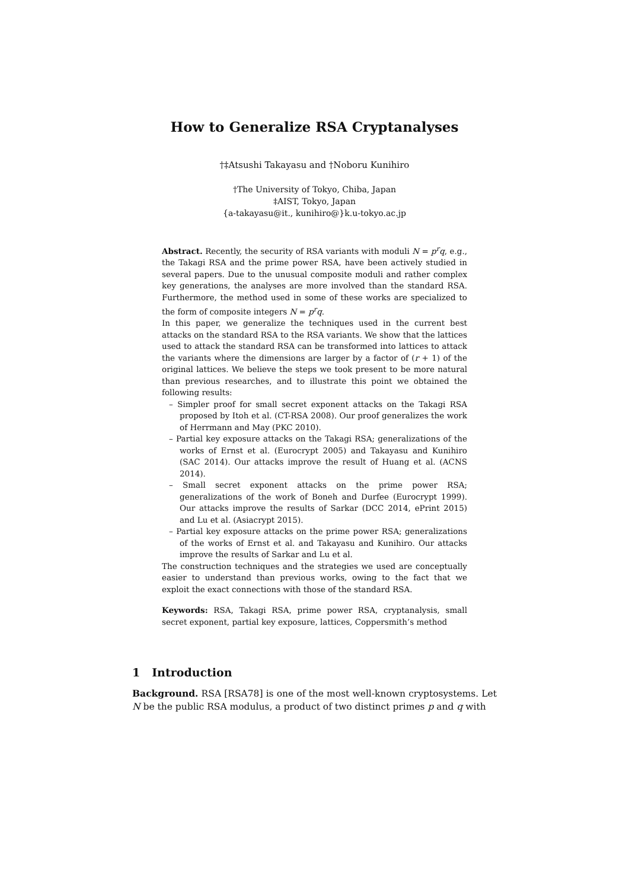How to Generalize RSA Cryptanalyses
†‡Atsushi Takayasu and †Noboru Kunihiro
†The University of Tokyo, Chiba, Japan
‡AIST, Tokyo, Japan
{a-takayasu@it., kunihiro@}k.u-tokyo.ac.jp
Abstract. Recently, the security of RSA variants with moduli N = p<sup>r</sup>q, e.g., the Takagi RSA and the prime power RSA, have been actively studied in several papers. Due to the unusual composite moduli and rather complex key generations, the analyses are more involved than the standard RSA. Furthermore, the method used in some of these works are specialized to the form of composite integers N = p<sup>r</sup>q.
In this paper, we generalize the techniques used in the current best attacks on the standard RSA to the RSA variants. We show that the lattices used to attack the standard RSA can be transformed into lattices to attack the variants where the dimensions are larger by a factor of (r + 1) of the original lattices. We believe the steps we took present to be more natural than previous researches, and to illustrate this point we obtained the following results:
– Simpler proof for small secret exponent attacks on the Takagi RSA proposed by Itoh et al. (CT-RSA 2008). Our proof generalizes the work of Herrmann and May (PKC 2010).
– Partial key exposure attacks on the Takagi RSA; generalizations of the works of Ernst et al. (Eurocrypt 2005) and Takayasu and Kunihiro (SAC 2014). Our attacks improve the result of Huang et al. (ACNS 2014).
– Small secret exponent attacks on the prime power RSA; generalizations of the work of Boneh and Durfee (Eurocrypt 1999). Our attacks improve the results of Sarkar (DCC 2014, ePrint 2015) and Lu et al. (Asiacrypt 2015).
– Partial key exposure attacks on the prime power RSA; generalizations of the works of Ernst et al. and Takayasu and Kunihiro. Our attacks improve the results of Sarkar and Lu et al.
The construction techniques and the strategies we used are conceptually easier to understand than previous works, owing to the fact that we exploit the exact connections with those of the standard RSA.
Keywords: RSA, Takagi RSA, prime power RSA, cryptanalysis, small secret exponent, partial key exposure, lattices, Coppersmith’s method
1 Introduction
Background. RSA [RSA78] is one of the most well-known cryptosystems. Let N be the public RSA modulus, a product of two distinct primes p and q with